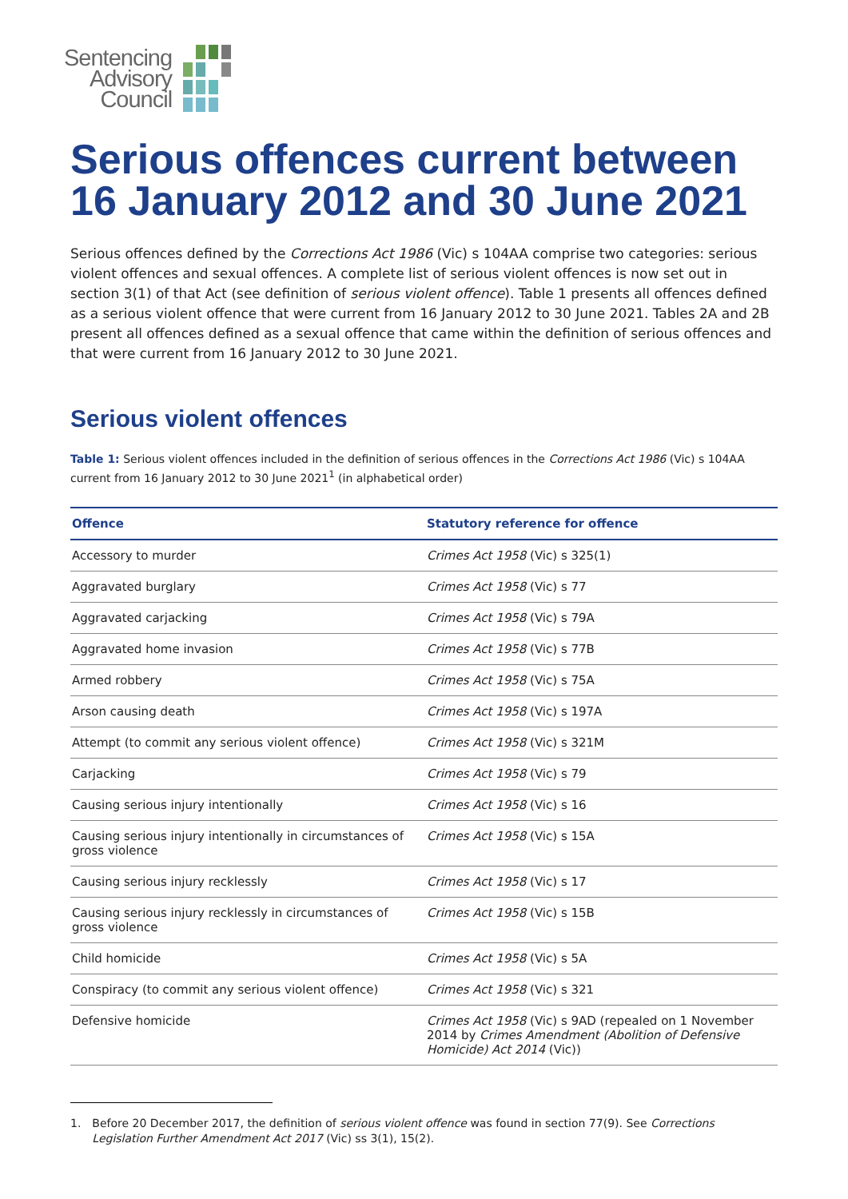Sentencing
Advisory
Council
Serious offences current between 16 January 2012 and 30 June 2021
Serious offences defined by the Corrections Act 1986 (Vic) s 104AA comprise two categories: serious violent offences and sexual offences. A complete list of serious violent offences is now set out in section 3(1) of that Act (see definition of serious violent offence). Table 1 presents all offences defined as a serious violent offence that were current from 16 January 2012 to 30 June 2021. Tables 2A and 2B present all offences defined as a sexual offence that came within the definition of serious offences and that were current from 16 January 2012 to 30 June 2021.
Serious violent offences
Table 1: Serious violent offences included in the definition of serious offences in the Corrections Act 1986 (Vic) s 104AA current from 16 January 2012 to 30 June 2021<sup>1</sup> (in alphabetical order)
| Offence | Statutory reference for offence |
| --- | --- |
| Accessory to murder | Crimes Act 1958 (Vic) s 325(1) |
| Aggravated burglary | Crimes Act 1958 (Vic) s 77 |
| Aggravated carjacking | Crimes Act 1958 (Vic) s 79A |
| Aggravated home invasion | Crimes Act 1958 (Vic) s 77B |
| Armed robbery | Crimes Act 1958 (Vic) s 75A |
| Arson causing death | Crimes Act 1958 (Vic) s 197A |
| Attempt (to commit any serious violent offence) | Crimes Act 1958 (Vic) s 321M |
| Carjacking | Crimes Act 1958 (Vic) s 79 |
| Causing serious injury intentionally | Crimes Act 1958 (Vic) s 16 |
| Causing serious injury intentionally in circumstances of gross violence | Crimes Act 1958 (Vic) s 15A |
| Causing serious injury recklessly | Crimes Act 1958 (Vic) s 17 |
| Causing serious injury recklessly in circumstances of gross violence | Crimes Act 1958 (Vic) s 15B |
| Child homicide | Crimes Act 1958 (Vic) s 5A |
| Conspiracy (to commit any serious violent offence) | Crimes Act 1958 (Vic) s 321 |
| Defensive homicide | Crimes Act 1958 (Vic) s 9AD (repealed on 1 November 2014 by Crimes Amendment (Abolition of Defensive Homicide) Act 2014 (Vic)) |
1. Before 20 December 2017, the definition of serious violent offence was found in section 77(9). See Corrections Legislation Further Amendment Act 2017 (Vic) ss 3(1), 15(2).